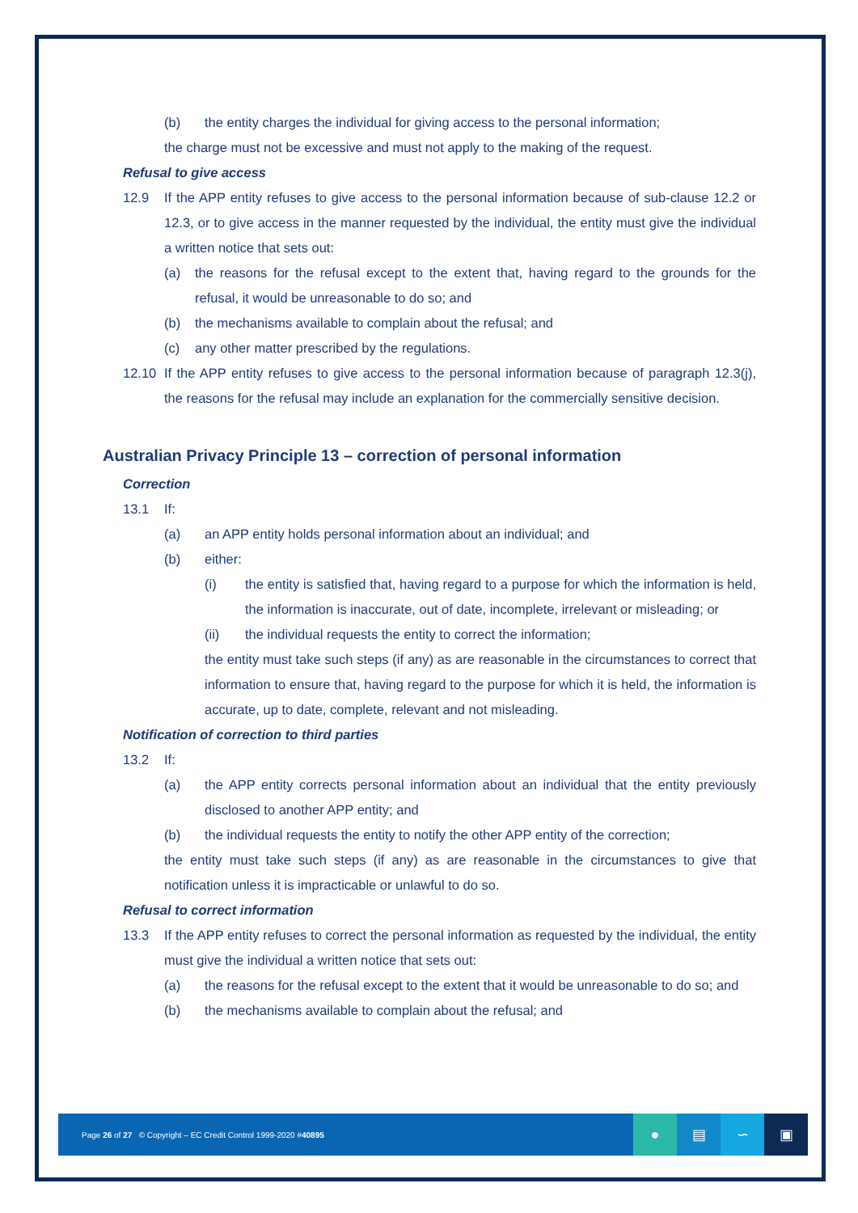(b) the entity charges the individual for giving access to the personal information;
the charge must not be excessive and must not apply to the making of the request.
Refusal to give access
12.9 If the APP entity refuses to give access to the personal information because of sub-clause 12.2 or 12.3, or to give access in the manner requested by the individual, the entity must give the individual a written notice that sets out:
(a) the reasons for the refusal except to the extent that, having regard to the grounds for the refusal, it would be unreasonable to do so; and
(b) the mechanisms available to complain about the refusal; and
(c) any other matter prescribed by the regulations.
12.10 If the APP entity refuses to give access to the personal information because of paragraph 12.3(j), the reasons for the refusal may include an explanation for the commercially sensitive decision.
Australian Privacy Principle 13 – correction of personal information
Correction
13.1 If:
(a) an APP entity holds personal information about an individual; and
(b) either:
(i) the entity is satisfied that, having regard to a purpose for which the information is held, the information is inaccurate, out of date, incomplete, irrelevant or misleading; or
(ii) the individual requests the entity to correct the information;
the entity must take such steps (if any) as are reasonable in the circumstances to correct that information to ensure that, having regard to the purpose for which it is held, the information is accurate, up to date, complete, relevant and not misleading.
Notification of correction to third parties
13.2 If:
(a) the APP entity corrects personal information about an individual that the entity previously disclosed to another APP entity; and
(b) the individual requests the entity to notify the other APP entity of the correction;
the entity must take such steps (if any) as are reasonable in the circumstances to give that notification unless it is impracticable or unlawful to do so.
Refusal to correct information
13.3 If the APP entity refuses to correct the personal information as requested by the individual, the entity must give the individual a written notice that sets out:
(a) the reasons for the refusal except to the extent that it would be unreasonable to do so; and
(b) the mechanisms available to complain about the refusal; and
Page 26 of 27 © Copyright – EC Credit Control 1999-2020 #40895
● ▤ ∽ ▣